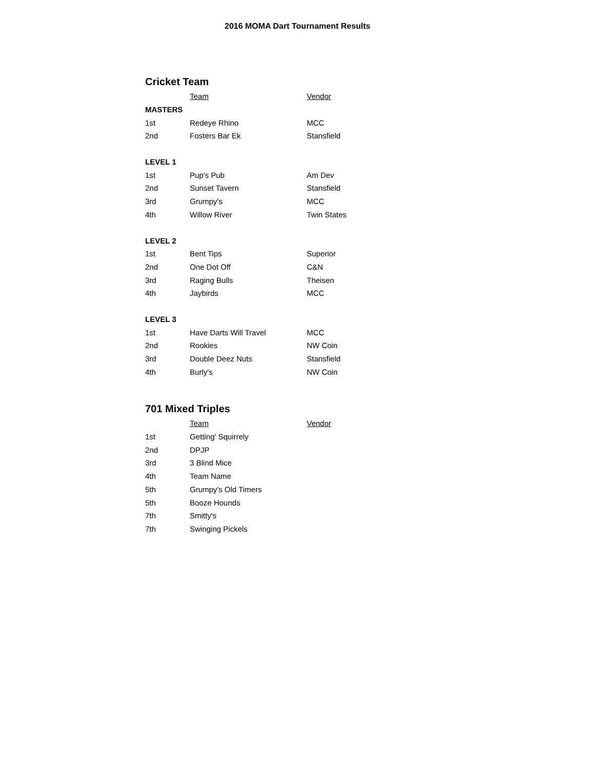2016 MOMA Dart Tournament Results
Cricket Team
| | Team | Vendor |
| --- | --- | --- |
| MASTERS | | |
| 1st | Redeye Rhino | MCC |
| 2nd | Fosters Bar Ek | Stansfield |
| LEVEL 1 | | |
| 1st | Pup's Pub | Am Dev |
| 2nd | Sunset Tavern | Stansfield |
| 3rd | Grumpy's | MCC |
| 4th | Willow River | Twin States |
| LEVEL 2 | | |
| 1st | Bent Tips | Superior |
| 2nd | One Dot Off | C&N |
| 3rd | Raging Bulls | Theisen |
| 4th | Jaybirds | MCC |
| LEVEL 3 | | |
| 1st | Have Darts Will Travel | MCC |
| 2nd | Rookies | NW Coin |
| 3rd | Double Deez Nuts | Stansfield |
| 4th | Burly's | NW Coin |
701 Mixed Triples
| | Team | Vendor |
| --- | --- | --- |
| 1st | Getting' Squirrely | |
| 2nd | DPJP | |
| 3rd | 3 Blind Mice | |
| 4th | Team Name | |
| 5th | Grumpy's Old Timers | |
| 5th | Booze Hounds | |
| 7th | Smitty's | |
| 7th | Swinging Pickels | |